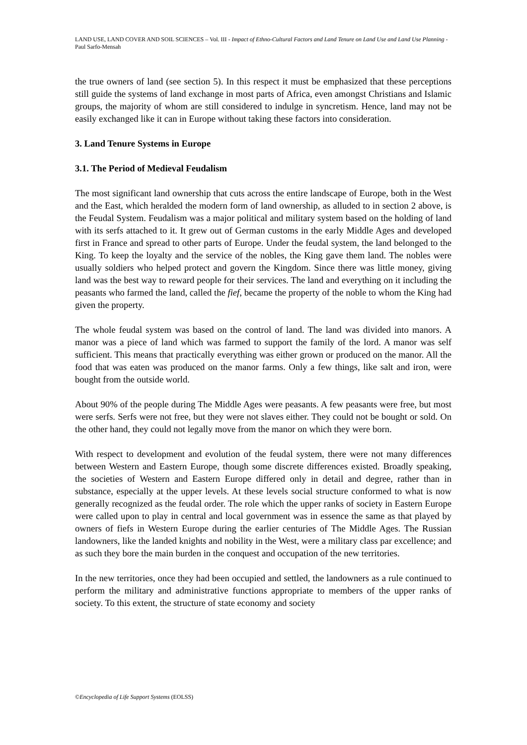LAND USE, LAND COVER AND SOIL SCIENCES – Vol. III - Impact of Ethno-Cultural Factors and Land Tenure on Land Use and Land Use Planning - Paul Sarfo-Mensah
the true owners of land (see section 5). In this respect it must be emphasized that these perceptions still guide the systems of land exchange in most parts of Africa, even amongst Christians and Islamic groups, the majority of whom are still considered to indulge in syncretism. Hence, land may not be easily exchanged like it can in Europe without taking these factors into consideration.
3. Land Tenure Systems in Europe
3.1. The Period of Medieval Feudalism
The most significant land ownership that cuts across the entire landscape of Europe, both in the West and the East, which heralded the modern form of land ownership, as alluded to in section 2 above, is the Feudal System. Feudalism was a major political and military system based on the holding of land with its serfs attached to it. It grew out of German customs in the early Middle Ages and developed first in France and spread to other parts of Europe. Under the feudal system, the land belonged to the King. To keep the loyalty and the service of the nobles, the King gave them land. The nobles were usually soldiers who helped protect and govern the Kingdom. Since there was little money, giving land was the best way to reward people for their services. The land and everything on it including the peasants who farmed the land, called the fief, became the property of the noble to whom the King had given the property.
The whole feudal system was based on the control of land. The land was divided into manors. A manor was a piece of land which was farmed to support the family of the lord. A manor was self sufficient. This means that practically everything was either grown or produced on the manor. All the food that was eaten was produced on the manor farms. Only a few things, like salt and iron, were bought from the outside world.
About 90% of the people during The Middle Ages were peasants. A few peasants were free, but most were serfs. Serfs were not free, but they were not slaves either. They could not be bought or sold. On the other hand, they could not legally move from the manor on which they were born.
With respect to development and evolution of the feudal system, there were not many differences between Western and Eastern Europe, though some discrete differences existed. Broadly speaking, the societies of Western and Eastern Europe differed only in detail and degree, rather than in substance, especially at the upper levels. At these levels social structure conformed to what is now generally recognized as the feudal order. The role which the upper ranks of society in Eastern Europe were called upon to play in central and local government was in essence the same as that played by owners of fiefs in Western Europe during the earlier centuries of The Middle Ages. The Russian landowners, like the landed knights and nobility in the West, were a military class par excellence; and as such they bore the main burden in the conquest and occupation of the new territories.
In the new territories, once they had been occupied and settled, the landowners as a rule continued to perform the military and administrative functions appropriate to members of the upper ranks of society. To this extent, the structure of state economy and society
©Encyclopedia of Life Support Systems (EOLSS)